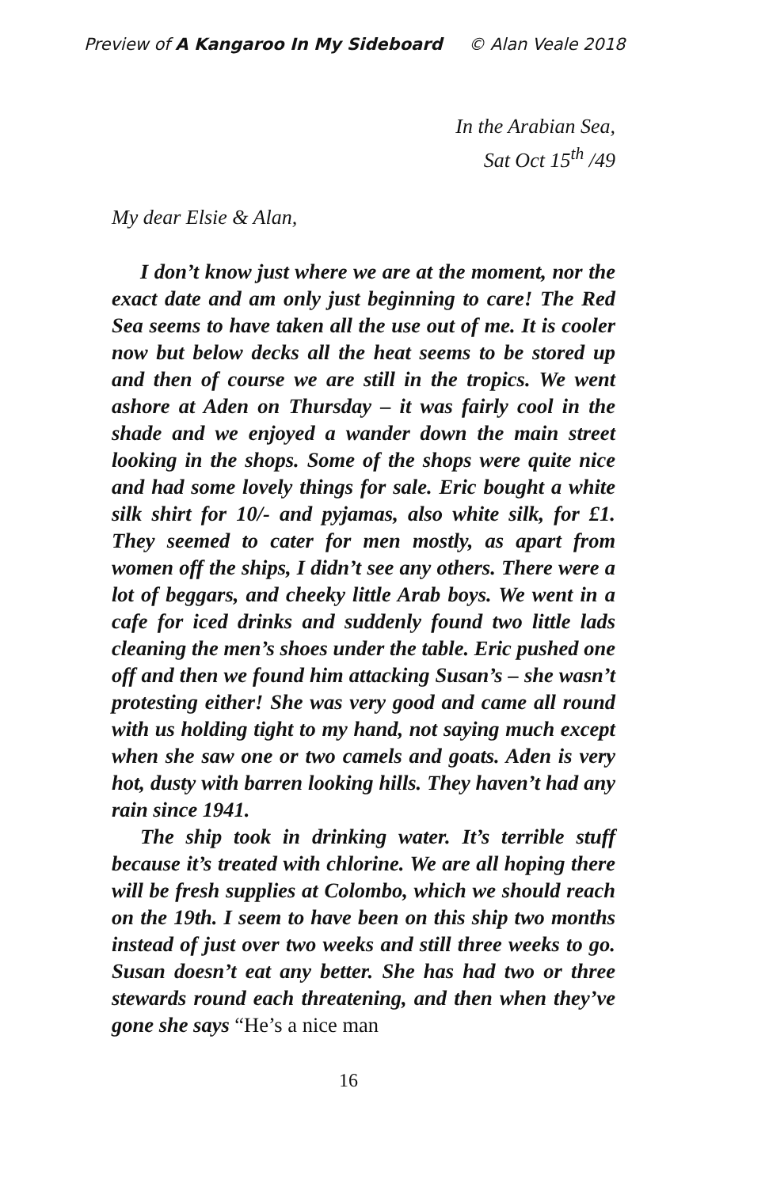Preview of A Kangaroo In My Sideboard © Alan Veale 2018
In the Arabian Sea,
Sat Oct 15<sup>th</sup> /49
My dear Elsie & Alan,
I don’t know just where we are at the moment, nor the exact date and am only just beginning to care! The Red Sea seems to have taken all the use out of me. It is cooler now but below decks all the heat seems to be stored up and then of course we are still in the tropics. We went ashore at Aden on Thursday – it was fairly cool in the shade and we enjoyed a wander down the main street looking in the shops. Some of the shops were quite nice and had some lovely things for sale. Eric bought a white silk shirt for 10/- and pyjamas, also white silk, for £1. They seemed to cater for men mostly, as apart from women off the ships, I didn’t see any others. There were a lot of beggars, and cheeky little Arab boys. We went in a cafe for iced drinks and suddenly found two little lads cleaning the men’s shoes under the table. Eric pushed one off and then we found him attacking Susan’s – she wasn’t protesting either! She was very good and came all round with us holding tight to my hand, not saying much except when she saw one or two camels and goats. Aden is very hot, dusty with barren looking hills. They haven’t had any rain since 1941.
The ship took in drinking water. It’s terrible stuff because it’s treated with chlorine. We are all hoping there will be fresh supplies at Colombo, which we should reach on the 19th. I seem to have been on this ship two months instead of just over two weeks and still three weeks to go. Susan doesn’t eat any better. She has had two or three stewards round each threatening, and then when they’ve gone she says “He’s a nice man
16